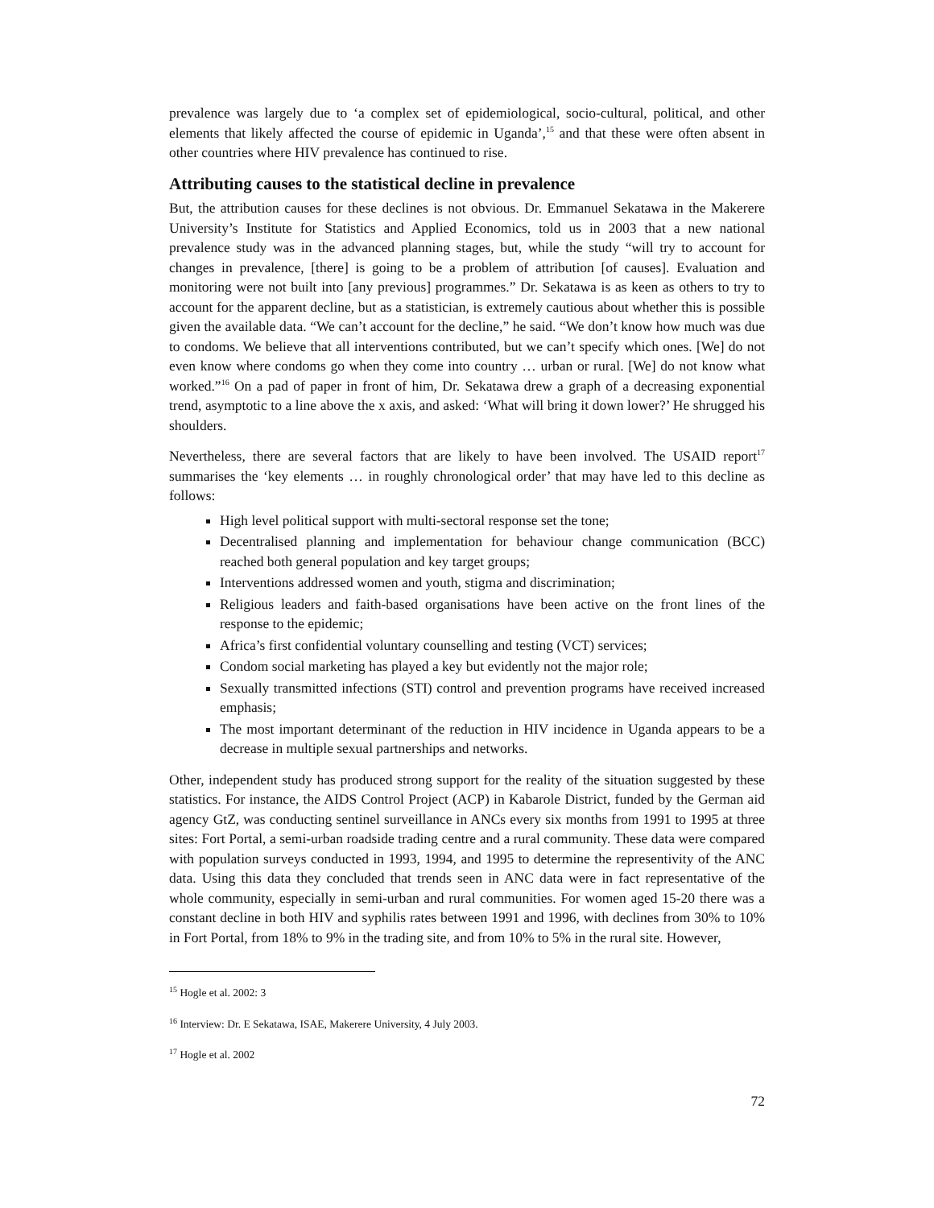prevalence was largely due to ‘a complex set of epidemiological, socio-cultural, political, and other elements that likely affected the course of epidemic in Uganda’,<sup>15</sup> and that these were often absent in other countries where HIV prevalence has continued to rise.
Attributing causes to the statistical decline in prevalence
But, the attribution causes for these declines is not obvious. Dr. Emmanuel Sekatawa in the Makerere University’s Institute for Statistics and Applied Economics, told us in 2003 that a new national prevalence study was in the advanced planning stages, but, while the study “will try to account for changes in prevalence, [there] is going to be a problem of attribution [of causes]. Evaluation and monitoring were not built into [any previous] programmes.” Dr. Sekatawa is as keen as others to try to account for the apparent decline, but as a statistician, is extremely cautious about whether this is possible given the available data. “We can’t account for the decline,” he said. “We don’t know how much was due to condoms. We believe that all interventions contributed, but we can’t specify which ones. [We] do not even know where condoms go when they come into country … urban or rural. [We] do not know what worked.”<sup>16</sup> On a pad of paper in front of him, Dr. Sekatawa drew a graph of a decreasing exponential trend, asymptotic to a line above the x axis, and asked: ‘What will bring it down lower?’ He shrugged his shoulders.
Nevertheless, there are several factors that are likely to have been involved. The USAID report<sup>17</sup> summarises the ‘key elements … in roughly chronological order’ that may have led to this decline as follows:
High level political support with multi-sectoral response set the tone;
Decentralised planning and implementation for behaviour change communication (BCC) reached both general population and key target groups;
Interventions addressed women and youth, stigma and discrimination;
Religious leaders and faith-based organisations have been active on the front lines of the response to the epidemic;
Africa’s first confidential voluntary counselling and testing (VCT) services;
Condom social marketing has played a key but evidently not the major role;
Sexually transmitted infections (STI) control and prevention programs have received increased emphasis;
The most important determinant of the reduction in HIV incidence in Uganda appears to be a decrease in multiple sexual partnerships and networks.
Other, independent study has produced strong support for the reality of the situation suggested by these statistics. For instance, the AIDS Control Project (ACP) in Kabarole District, funded by the German aid agency GtZ, was conducting sentinel surveillance in ANCs every six months from 1991 to 1995 at three sites: Fort Portal, a semi-urban roadside trading centre and a rural community. These data were compared with population surveys conducted in 1993, 1994, and 1995 to determine the representivity of the ANC data. Using this data they concluded that trends seen in ANC data were in fact representative of the whole community, especially in semi-urban and rural communities. For women aged 15-20 there was a constant decline in both HIV and syphilis rates between 1991 and 1996, with declines from 30% to 10% in Fort Portal, from 18% to 9% in the trading site, and from 10% to 5% in the rural site. However,
<sup>15</sup> Hogle et al. 2002: 3
<sup>16</sup> Interview: Dr. E Sekatawa, ISAE, Makerere University, 4 July 2003.
<sup>17</sup> Hogle et al. 2002
72